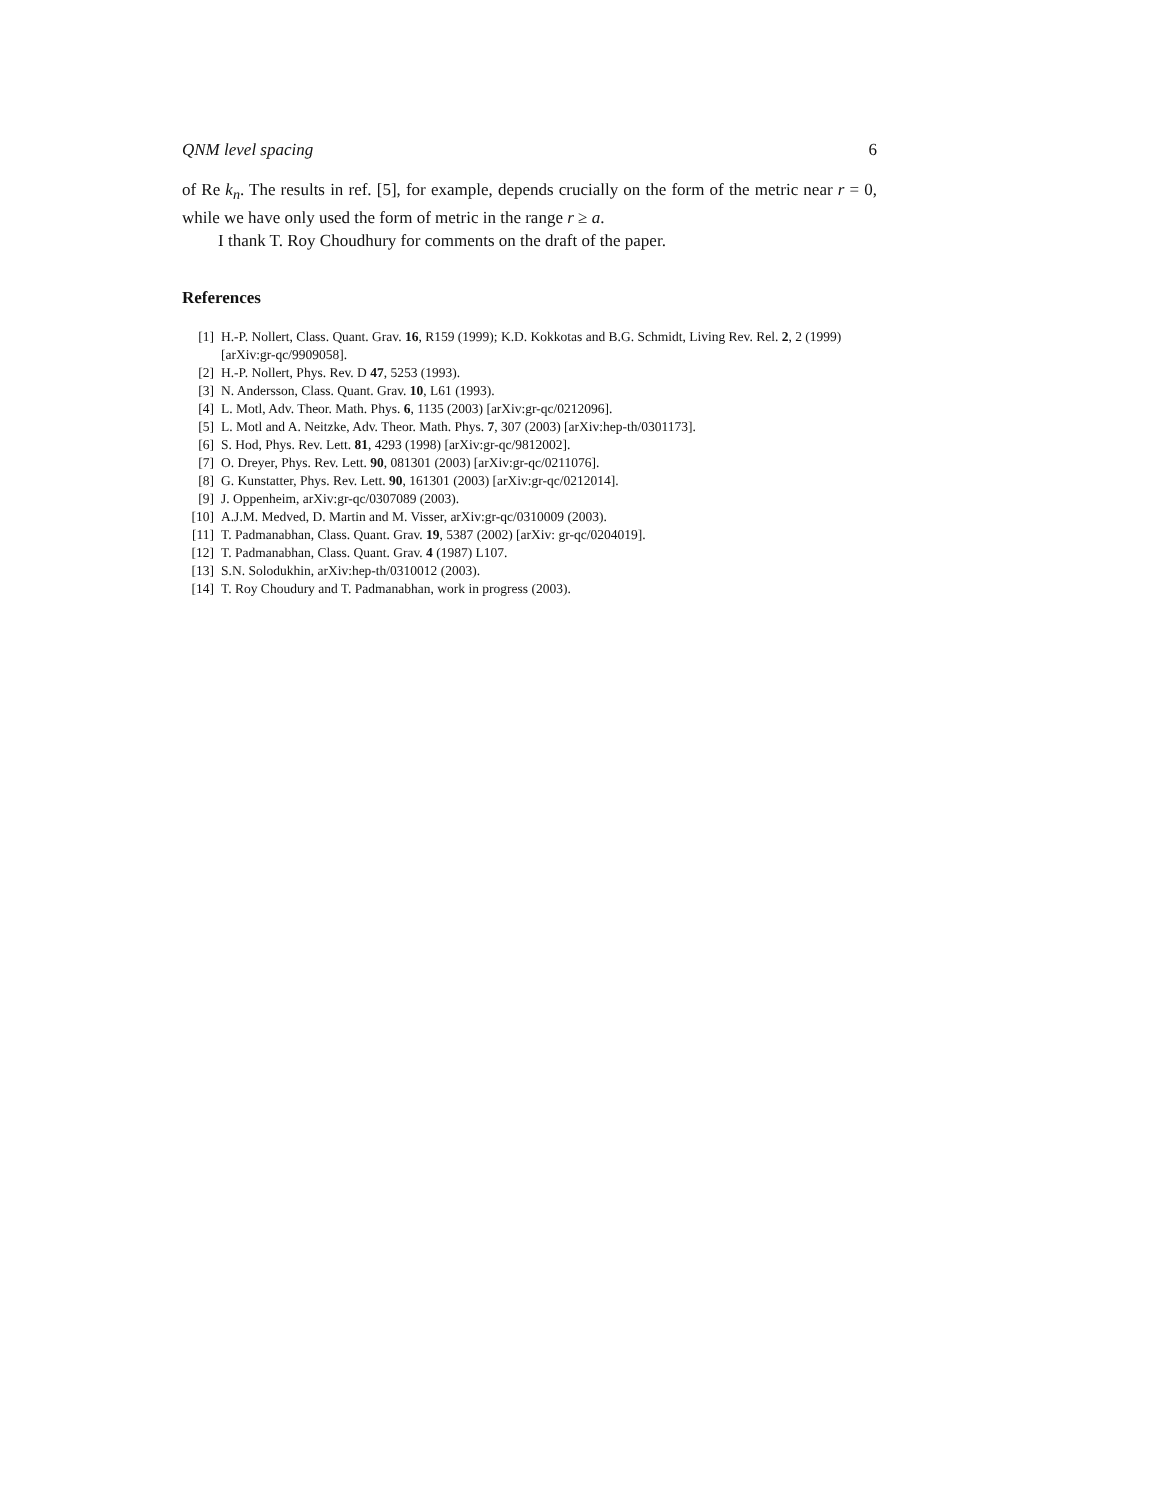QNM level spacing 6
of Re k<sub>n</sub>. The results in ref. [5], for example, depends crucially on the form of the metric near r = 0, while we have only used the form of metric in the range r ≥ a.
I thank T. Roy Choudhury for comments on the draft of the paper.
References
[1] H.-P. Nollert, Class. Quant. Grav. 16, R159 (1999); K.D. Kokkotas and B.G. Schmidt, Living Rev. Rel. 2, 2 (1999) [arXiv:gr-qc/9909058].
[2] H.-P. Nollert, Phys. Rev. D 47, 5253 (1993).
[3] N. Andersson, Class. Quant. Grav. 10, L61 (1993).
[4] L. Motl, Adv. Theor. Math. Phys. 6, 1135 (2003) [arXiv:gr-qc/0212096].
[5] L. Motl and A. Neitzke, Adv. Theor. Math. Phys. 7, 307 (2003) [arXiv:hep-th/0301173].
[6] S. Hod, Phys. Rev. Lett. 81, 4293 (1998) [arXiv:gr-qc/9812002].
[7] O. Dreyer, Phys. Rev. Lett. 90, 081301 (2003) [arXiv:gr-qc/0211076].
[8] G. Kunstatter, Phys. Rev. Lett. 90, 161301 (2003) [arXiv:gr-qc/0212014].
[9] J. Oppenheim, arXiv:gr-qc/0307089 (2003).
[10] A.J.M. Medved, D. Martin and M. Visser, arXiv:gr-qc/0310009 (2003).
[11] T. Padmanabhan, Class. Quant. Grav. 19, 5387 (2002) [arXiv: gr-qc/0204019].
[12] T. Padmanabhan, Class. Quant. Grav. 4 (1987) L107.
[13] S.N. Solodukhin, arXiv:hep-th/0310012 (2003).
[14] T. Roy Choudury and T. Padmanabhan, work in progress (2003).